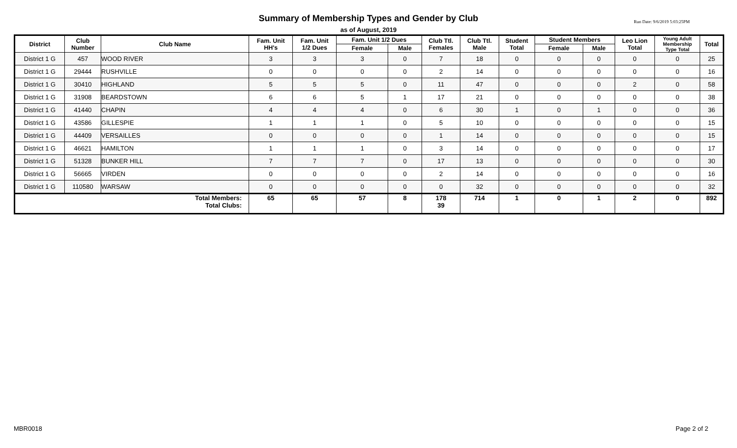Summary of Membership Types and Gender by Club Run Date: 9/6/2019 5:03:25PM
as of August, 2019
| District | Club Number | Club Name | Fam. Unit HH's | Fam. Unit 1/2 Dues | Fam. Unit 1/2 Dues | | Club Ttl. Females | Club Ttl. Male | Student Total | Student Members | | Leo Lion Total | Young Adult Membership Type Total | Total |
| --- | --- | --- | --- | --- | --- | --- | --- | --- | --- | --- | --- | --- | --- | --- |
| | | | | | Female | Male | | | | Female | Male | | | |
| District 1 G | 457 | WOOD RIVER | 3 | 3 | 3 | 0 | 7 | 18 | 0 | 0 | 0 | 0 | 0 | 25 |
| District 1 G | 29444 | RUSHVILLE | 0 | 0 | 0 | 0 | 2 | 14 | 0 | 0 | 0 | 0 | 0 | 16 |
| District 1 G | 30410 | HIGHLAND | 5 | 5 | 5 | 0 | 11 | 47 | 0 | 0 | 0 | 2 | 0 | 58 |
| District 1 G | 31908 | BEARDSTOWN | 6 | 6 | 5 | 1 | 17 | 21 | 0 | 0 | 0 | 0 | 0 | 38 |
| District 1 G | 41440 | CHAPIN | 4 | 4 | 4 | 0 | 6 | 30 | 1 | 0 | 1 | 0 | 0 | 36 |
| District 1 G | 43586 | GILLESPIE | 1 | 1 | 1 | 0 | 5 | 10 | 0 | 0 | 0 | 0 | 0 | 15 |
| District 1 G | 44409 | VERSAILLES | 0 | 0 | 0 | 0 | 1 | 14 | 0 | 0 | 0 | 0 | 0 | 15 |
| District 1 G | 46621 | HAMILTON | 1 | 1 | 1 | 0 | 3 | 14 | 0 | 0 | 0 | 0 | 0 | 17 |
| District 1 G | 51328 | BUNKER HILL | 7 | 7 | 7 | 0 | 17 | 13 | 0 | 0 | 0 | 0 | 0 | 30 |
| District 1 G | 56665 | VIRDEN | 0 | 0 | 0 | 0 | 2 | 14 | 0 | 0 | 0 | 0 | 0 | 16 |
| District 1 G | 110580 | WARSAW | 0 | 0 | 0 | 0 | 0 | 32 | 0 | 0 | 0 | 0 | 0 | 32 |
| Total Members: Total Clubs: | | | 65 | 65 | 57 | 8 | 178 39 | 714 | 1 | 0 | 1 | 2 | 0 | 892 |
MBR0018 Page 2 of 2